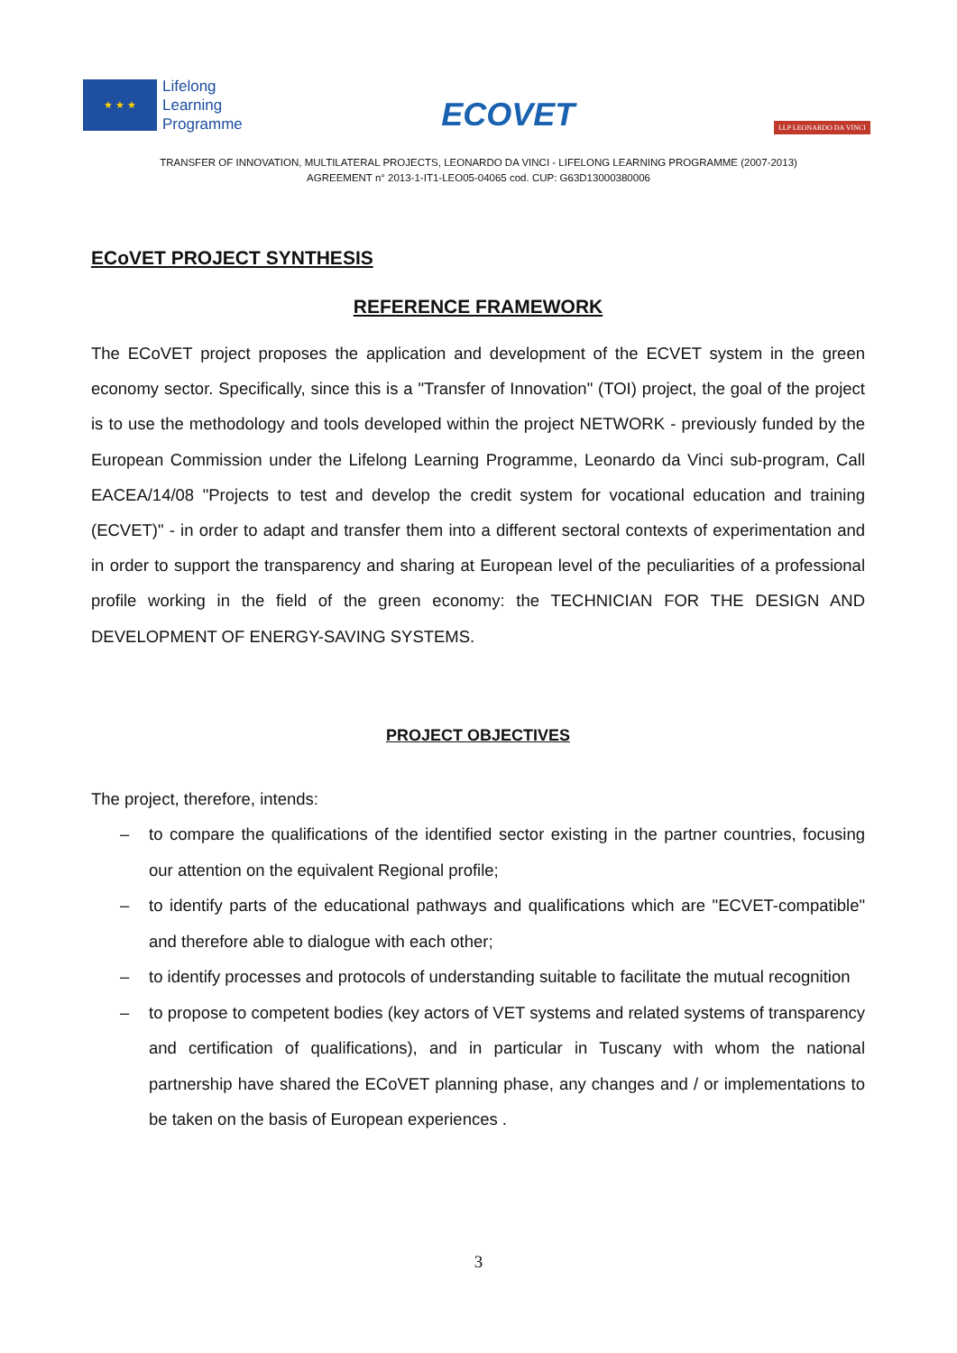★ ★ ★
Lifelong
Learning
Programme
ECOVET
LLP LEONARDO DA VINCI
TRANSFER OF INNOVATION, MULTILATERAL PROJECTS, LEONARDO DA VINCI - LIFELONG LEARNING PROGRAMME (2007-2013)
AGREEMENT n° 2013-1-IT1-LEO05-04065 cod. CUP: G63D13000380006
ECoVET PROJECT SYNTHESIS
REFERENCE FRAMEWORK
The ECoVET project proposes the application and development of the ECVET system in the green economy sector. Specifically, since this is a "Transfer of Innovation" (TOI) project, the goal of the project is to use the methodology and tools developed within the project NETWORK - previously funded by the European Commission under the Lifelong Learning Programme, Leonardo da Vinci sub-program, Call EACEA/14/08 "Projects to test and develop the credit system for vocational education and training (ECVET)" - in order to adapt and transfer them into a different sectoral contexts of experimentation and in order to support the transparency and sharing at European level of the peculiarities of a professional profile working in the field of the green economy: the TECHNICIAN FOR THE DESIGN AND DEVELOPMENT OF ENERGY-SAVING SYSTEMS.
PROJECT OBJECTIVES
The project, therefore, intends:
– to compare the qualifications of the identified sector existing in the partner countries, focusing our attention on the equivalent Regional profile;
– to identify parts of the educational pathways and qualifications which are "ECVET-compatible" and therefore able to dialogue with each other;
– to identify processes and protocols of understanding suitable to facilitate the mutual recognition
– to propose to competent bodies (key actors of VET systems and related systems of transparency and certification of qualifications), and in particular in Tuscany with whom the national partnership have shared the ECoVET planning phase, any changes and / or implementations to be taken on the basis of European experiences .
3